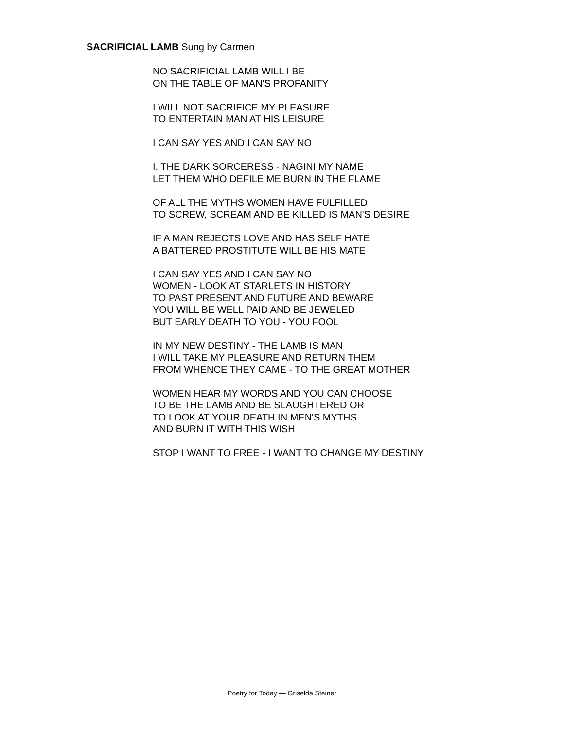SACRIFICIAL LAMB Sung by Carmen
NO SACRIFICIAL LAMB WILL I BE
ON THE TABLE OF MAN'S PROFANITY
I WILL NOT SACRIFICE MY PLEASURE
TO ENTERTAIN MAN AT HIS LEISURE
I CAN SAY YES AND I CAN SAY NO
I, THE DARK SORCERESS - NAGINI MY NAME
LET THEM WHO DEFILE ME BURN IN THE FLAME
OF ALL THE MYTHS WOMEN HAVE FULFILLED
TO SCREW, SCREAM AND BE KILLED IS MAN'S DESIRE
IF A MAN REJECTS LOVE AND HAS SELF HATE
A BATTERED PROSTITUTE WILL BE HIS MATE
I CAN SAY YES AND I CAN SAY NO
WOMEN - LOOK AT STARLETS IN HISTORY
TO PAST PRESENT AND FUTURE AND BEWARE
YOU WILL BE WELL PAID AND BE JEWELED
BUT EARLY DEATH TO YOU - YOU FOOL
IN MY NEW DESTINY - THE LAMB IS MAN
I WILL TAKE MY PLEASURE AND RETURN THEM
FROM WHENCE THEY CAME - TO THE GREAT MOTHER
WOMEN HEAR MY WORDS AND YOU CAN CHOOSE
TO BE THE LAMB AND BE SLAUGHTERED OR
TO LOOK AT YOUR DEATH IN MEN'S MYTHS
AND BURN IT WITH THIS WISH
STOP I WANT TO FREE - I WANT TO CHANGE MY DESTINY
Poetry for Today — Griselda Steiner